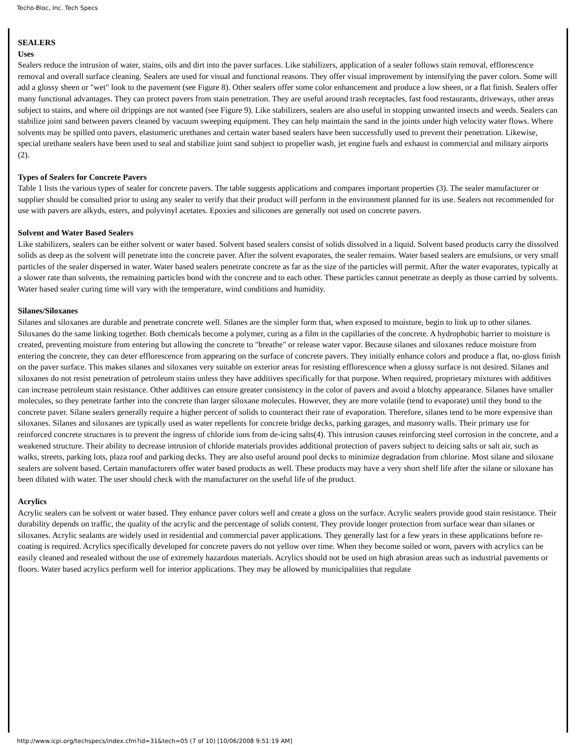Techo-Bloc, Inc. Tech Specs
SEALERS
Uses
Sealers reduce the intrusion of water, stains, oils and dirt into the paver surfaces. Like stabilizers, application of a sealer follows stain removal, efflorescence removal and overall surface cleaning. Sealers are used for visual and functional reasons. They offer visual improvement by intensifying the paver colors. Some will add a glossy sheen or "wet" look to the pavement (see Figure 8). Other sealers offer some color enhancement and produce a low sheen, or a flat finish. Sealers offer many functional advantages. They can protect pavers from stain penetration. They are useful around trash receptacles, fast food restaurants, driveways, other areas subject to stains, and where oil drippings are not wanted (see Figure 9). Like stabilizers, sealers are also useful in stopping unwanted insects and weeds. Sealers can stabilize joint sand between pavers cleaned by vacuum sweeping equipment. They can help maintain the sand in the joints under high velocity water flows. Where solvents may be spilled onto pavers, elastomeric urethanes and certain water based sealers have been successfully used to prevent their penetration. Likewise, special urethane sealers have been used to seal and stabilize joint sand subject to propeller wash, jet engine fuels and exhaust in commercial and military airports (2).
Types of Sealers for Concrete Pavers
Table 1 lists the various types of sealer for concrete pavers. The table suggests applications and compares important properties (3). The sealer manufacturer or supplier should be consulted prior to using any sealer to verify that their product will perform in the environment planned for its use. Sealers not recommended for use with pavers are alkyds, esters, and polyvinyl acetates. Epoxies and silicones are generally not used on concrete pavers.
Solvent and Water Based Sealers
Like stabilizers, sealers can be either solvent or water based. Solvent based sealers consist of solids dissolved in a liquid. Solvent based products carry the dissolved solids as deep as the solvent will penetrate into the concrete paver. After the solvent evaporates, the sealer remains. Water based sealers are emulsions, or very small particles of the sealer dispersed in water. Water based sealers penetrate concrete as far as the size of the particles will permit. After the water evaporates, typically at a slower rate than solvents, the remaining particles bond with the concrete and to each other. These particles cannot penetrate as deeply as those carried by solvents. Water based sealer curing time will vary with the temperature, wind conditions and humidity.
Silanes/Siloxanes
Silanes and siloxanes are durable and penetrate concrete well. Silanes are the simpler form that, when exposed to moisture, begin to link up to other silanes. Siloxanes do the same linking together. Both chemicals become a polymer, curing as a film in the capillaries of the concrete. A hydrophobic barrier to moisture is created, preventing moisture from entering but allowing the concrete to "breathe" or release water vapor. Because silanes and siloxanes reduce moisture from entering the concrete, they can deter efflorescence from appearing on the surface of concrete pavers. They initially enhance colors and produce a flat, no-gloss finish on the paver surface. This makes silanes and siloxanes very suitable on exterior areas for resisting efflorescence when a glossy surface is not desired. Silanes and siloxanes do not resist penetration of petroleum stains unless they have additives specifically for that purpose. When required, proprietary mixtures with additives can increase petroleum stain resistance. Other additives can ensure greater consistency in the color of pavers and avoid a blotchy appearance. Silanes have smaller molecules, so they penetrate farther into the concrete than larger siloxane molecules. However, they are more volatile (tend to evaporate) until they bond to the concrete paver. Silane sealers generally require a higher percent of solids to counteract their rate of evaporation. Therefore, silanes tend to be more expensive than siloxanes. Silanes and siloxanes are typically used as water repellents for concrete bridge decks, parking garages, and masonry walls. Their primary use for reinforced concrete structures is to prevent the ingress of chloride ions from de-icing salts(4). This intrusion causes reinforcing steel corrosion in the concrete, and a weakened structure. Their ability to decrease intrusion of chloride materials provides additional protection of pavers subject to deicing salts or salt air, such as walks, streets, parking lots, plaza roof and parking decks. They are also useful around pool decks to minimize degradation from chlorine. Most silane and siloxane sealers are solvent based. Certain manufacturers offer water based products as well. These products may have a very short shelf life after the silane or siloxane has been diluted with water. The user should check with the manufacturer on the useful life of the product.
Acrylics
Acrylic sealers can be solvent or water based. They enhance paver colors well and create a gloss on the surface. Acrylic sealers provide good stain resistance. Their durability depends on traffic, the quality of the acrylic and the percentage of solids content. They provide longer protection from surface wear than silanes or siloxanes. Acrylic sealants are widely used in residential and commercial paver applications. They generally last for a few years in these applications before re-coating is required. Acrylics specifically developed for concrete pavers do not yellow over time. When they become soiled or worn, pavers with acrylics can be easily cleaned and resealed without the use of extremely hazardous materials. Acrylics should not be used on high abrasion areas such as industrial pavements or floors. Water based acrylics perform well for interior applications. They may be allowed by municipalities that regulate
http://www.icpi.org/techspecs/index.cfm?id=31&tech=05 (7 of 10) [10/06/2008 9:51:19 AM]